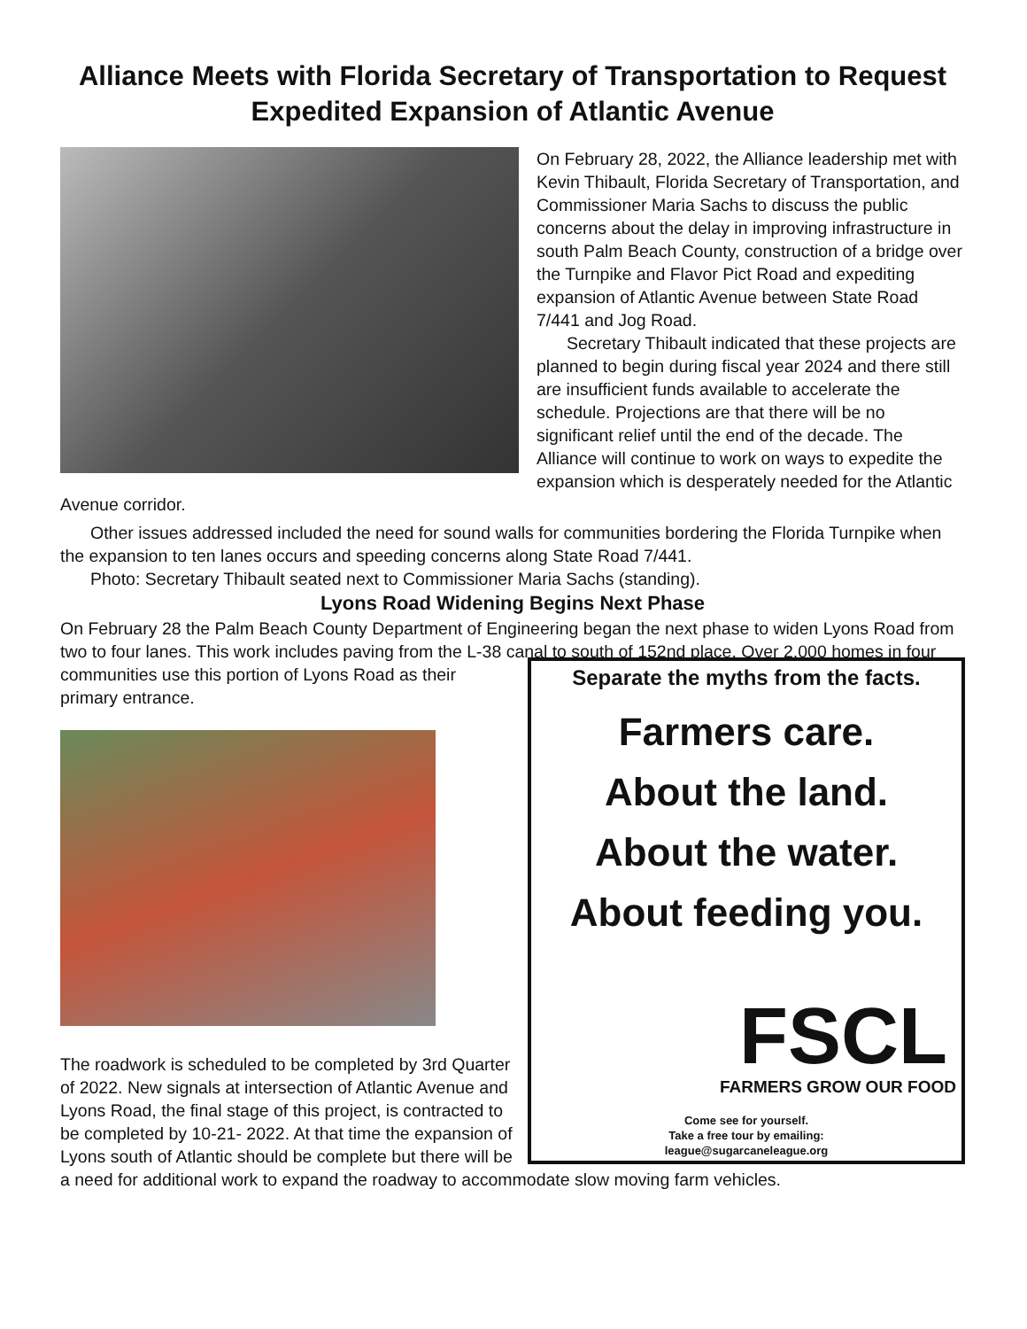Alliance Meets with Florida Secretary of Transportation to Request Expedited Expansion of Atlantic Avenue
On February 28, 2022, the Alliance leadership met with Kevin Thibault, Florida Secretary of Transportation, and Commissioner Maria Sachs to discuss the public concerns about the delay in improving infrastructure in south Palm Beach County, construction of a bridge over the Turnpike and Flavor Pict Road and expediting expansion of Atlantic Avenue between State Road 7/441 and Jog Road.
Secretary Thibault indicated that these projects are planned to begin during fiscal year 2024 and there still are insufficient funds available to accelerate the schedule. Projections are that there will be no significant relief until the end of the decade. The Alliance will continue to work on ways to expedite the expansion which is desperately needed for the Atlantic Avenue corridor.
Other issues addressed included the need for sound walls for communities bordering the Florida Turnpike when the expansion to ten lanes occurs and speeding concerns along State Road 7/441.
Photo: Secretary Thibault seated next to Commissioner Maria Sachs (standing).
Lyons Road Widening Begins Next Phase
On February 28 the Palm Beach County Department of Engineering began the next phase to widen Lyons Road from two to four lanes. This work includes paving from the L-38 canal to south of 152nd
Separate the myths from the facts.
Farmers care.
About the land.
About the water.
About feeding you.
FSCL
FARMERS GROW OUR FOOD
Come see for yourself.
Take a free tour by emailing:
league@sugarcaneleague.org
place. Over 2,000 homes in four communities use this portion of Lyons Road as their primary entrance.
The roadwork is scheduled to be completed by 3rd Quarter of 2022. New signals at intersection of Atlantic Avenue and Lyons Road, the final stage of this project, is contracted to be completed by 10-21- 2022. At that time the expansion of Lyons south of Atlantic should be complete but there will be a need for additional work to expand the roadway to accommodate slow moving farm vehicles.